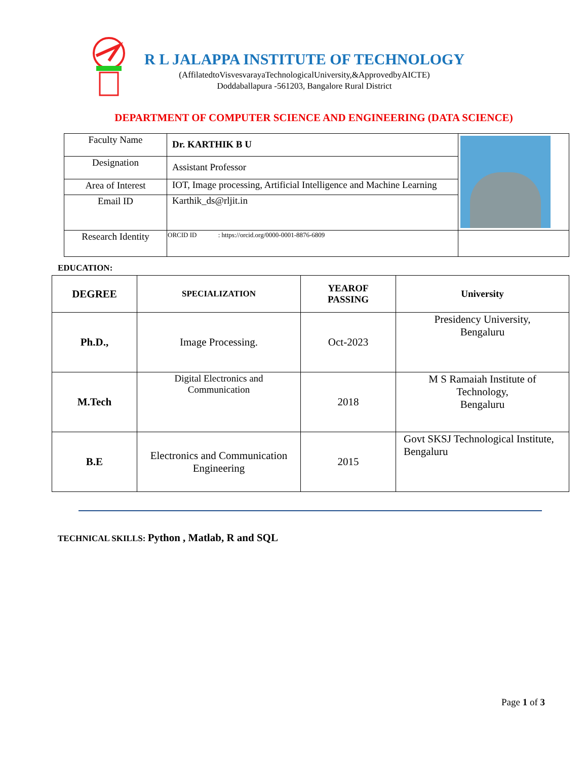R L JALAPPA INSTITUTE OF TECHNOLOGY
(AffilatedtoVisvesvarayaTechnologicalUniversity,&ApprovedbyAICTE)
Doddaballapura -561203, Bangalore Rural District
DEPARTMENT OF COMPUTER SCIENCE AND ENGINEERING (DATA SCIENCE)
| Faculty Name | Dr. KARTHIK B U | |
| Designation | Assistant Professor | |
| Area of Interest | IOT, Image processing, Artificial Intelligence and Machine Learning | |
| Email ID | Karthik_ds@rljit.in | |
| Research Identity | ORCID ID : https://orcid.org/0000-0001-8876-6809 | |
EDUCATION:
| DEGREE | SPECIALIZATION | YEAROF PASSING | University |
| --- | --- | --- | --- |
| Ph.D., | Image Processing. | Oct-2023 | Presidency University, Bengaluru |
| M.Tech | Digital Electronics and Communication | 2018 | M S Ramaiah Institute of Technology, Bengaluru |
| B.E | Electronics and Communication Engineering | 2015 | Govt SKSJ Technological Institute, Bengaluru |
TECHNICAL SKILLS: Python , Matlab, R and SQL
Page 1 of 3